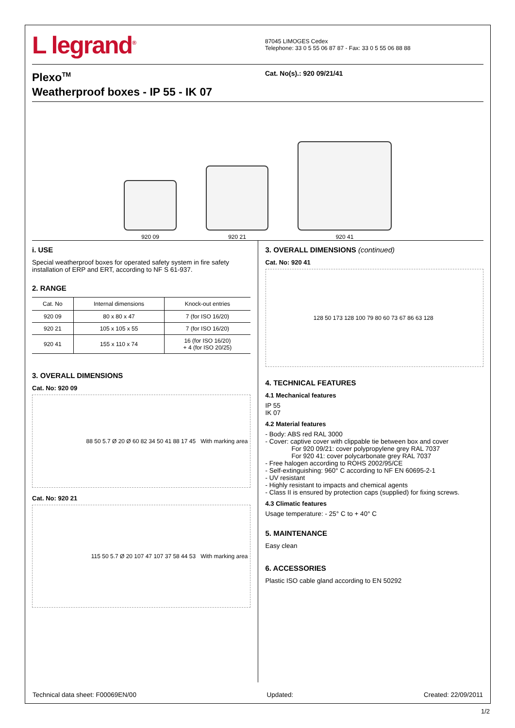L legrand<sup>®</sup>
87045 LIMOGES Cedex
Telephone: 33 0 5 55 06 87 87 - Fax: 33 0 5 55 06 88 88
Plexo<sup>TM</sup>
Weatherproof boxes - IP 55 - IK 07
Cat. No(s).: 920 09/21/41
920 09
920 21
920 41
i. USE
Special weatherproof boxes for operated safety system in fire safety installation of ERP and ERT, according to NF S 61-937.
2. RANGE
| Cat. No | Internal dimensions | Knock-out entries |
| --- | --- | --- |
| 920 09 | 80 x 80 x 47 | 7 (for ISO 16/20) |
| 920 21 | 105 x 105 x 55 | 7 (for ISO 16/20) |
| 920 41 | 155 x 110 x 74 | 16 (for ISO 16/20) + 4 (for ISO 20/25) |
3. OVERALL DIMENSIONS
Cat. No: 920 09
88 50 5.7 Ø 20 Ø 60 82 34 50 41 88 17 45 With marking area
Cat. No: 920 21
115 50 5.7 Ø 20 107 47 107 37 58 44 53 With marking area
3. OVERALL DIMENSIONS (continued)
Cat. No: 920 41
128 50 173 128 100 79 80 60 73 67 86 63 128
4. TECHNICAL FEATURES
4.1 Mechanical features
IP 55
IK 07
4.2 Material features
- Body: ABS red RAL 3000
- Cover: captive cover with clippable tie between box and cover
For 920 09/21: cover polypropylene grey RAL 7037
For 920 41: cover polycarbonate grey RAL 7037
- Free halogen according to ROHS 2002/95/CE
- Self-extinguishing: 960° C according to NF EN 60695-2-1
- UV resistant
- Highly resistant to impacts and chemical agents
- Class II is ensured by protection caps (supplied) for fixing screws.
4.3 Climatic features
Usage temperature: - 25° C to + 40° C
5. MAINTENANCE
Easy clean
6. ACCESSORIES
Plastic ISO cable gland according to EN 50292
Technical data sheet: F00069EN/00 Updated: Created: 22/09/2011
1/2